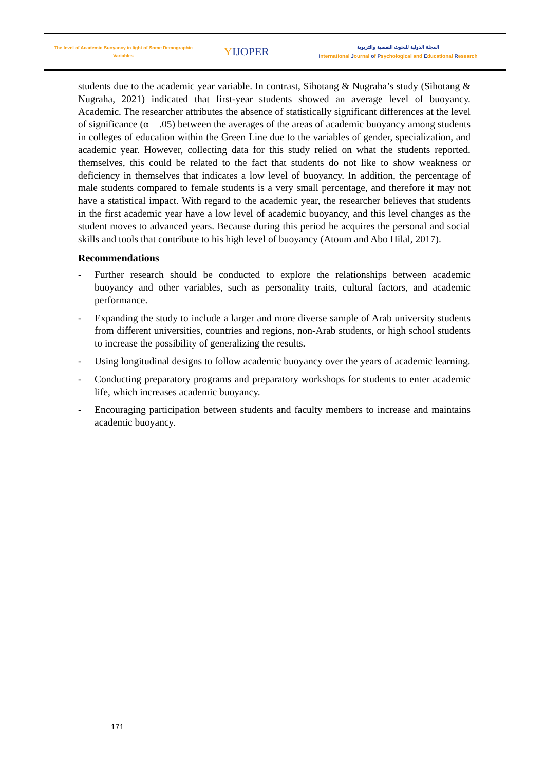The level of Academic Buoyancy in light of Some Demographic
Variables
YIJOPER
المجلة الدولية للبحوث النفسية والتربوية
International Journal of Psychological and Educational Research
students due to the academic year variable. In contrast, Sihotang & Nugraha’s study (Sihotang & Nugraha, 2021) indicated that first-year students showed an average level of buoyancy. Academic. The researcher attributes the absence of statistically significant differences at the level of significance (α = .05) between the averages of the areas of academic buoyancy among students in colleges of education within the Green Line due to the variables of gender, specialization, and academic year. However, collecting data for this study relied on what the students reported. themselves, this could be related to the fact that students do not like to show weakness or deficiency in themselves that indicates a low level of buoyancy. In addition, the percentage of male students compared to female students is a very small percentage, and therefore it may not have a statistical impact. With regard to the academic year, the researcher believes that students in the first academic year have a low level of academic buoyancy, and this level changes as the student moves to advanced years. Because during this period he acquires the personal and social skills and tools that contribute to his high level of buoyancy (Atoum and Abo Hilal, 2017).
Recommendations
- Further research should be conducted to explore the relationships between academic buoyancy and other variables, such as personality traits, cultural factors, and academic performance.
- Expanding the study to include a larger and more diverse sample of Arab university students from different universities, countries and regions, non-Arab students, or high school students to increase the possibility of generalizing the results.
- Using longitudinal designs to follow academic buoyancy over the years of academic learning.
- Conducting preparatory programs and preparatory workshops for students to enter academic life, which increases academic buoyancy.
- Encouraging participation between students and faculty members to increase and maintains academic buoyancy.
171